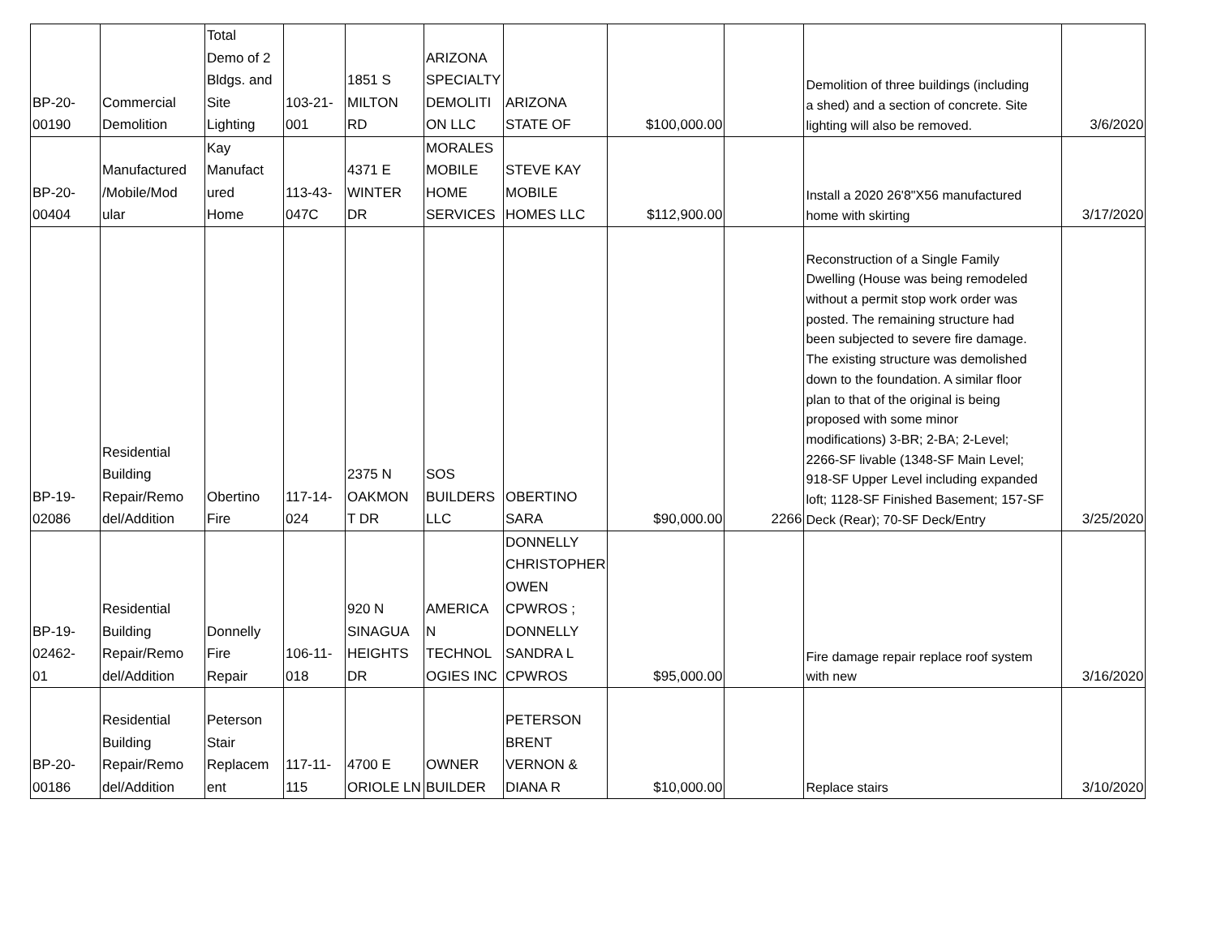| BP-20- 00190 | Commercial Demolition | Total Demo of 2 Bldgs. and Site Lighting | 103-21- 001 | 1851 S MILTON RD | ARIZONA SPECIALTY DEMOLITI ON LLC | ARIZONA STATE OF | $100,000.00 | | Demolition of three buildings (including a shed) and a section of concrete. Site lighting will also be removed. | 3/6/2020 |
| BP-20- 00404 | Manufactured /Mobile/Mod ular | Kay Manufact ured Home | 113-43- 047C | 4371 E WINTER DR | MORALES MOBILE HOME SERVICES | STEVE KAY MOBILE HOMES LLC | $112,900.00 | | Install a 2020 26'8"X56 manufactured home with skirting | 3/17/2020 |
| BP-19- 02086 | Residential Building Repair/Remo del/Addition | Obertino Fire | 117-14- 024 | 2375 N OAKMON T DR | SOS BUILDERS LLC | OBERTINO SARA | $90,000.00 | 2266 | Reconstruction of a Single Family Dwelling (House was being remodeled without a permit stop work order was posted. The remaining structure had been subjected to severe fire damage. The existing structure was demolished down to the foundation. A similar floor plan to that of the original is being proposed with some minor modifications) 3-BR; 2-BA; 2-Level; 2266-SF livable (1348-SF Main Level; 918-SF Upper Level including expanded loft; 1128-SF Finished Basement; 157-SF Deck (Rear); 70-SF Deck/Entry | 3/25/2020 |
| BP-19- 02462- 01 | Residential Building Repair/Remo del/Addition | Donnelly Fire Repair | 106-11- 018 | 920 N SINAGUA HEIGHTS DR | AMERICA N TECHNOL OGIES INC | DONNELLY CHRISTOPHER OWEN CPWROS ; DONNELLY SANDRA L CPWROS | $95,000.00 | | Fire damage repair replace roof system with new | 3/16/2020 |
| BP-20- 00186 | Residential Building Repair/Remo del/Addition | Peterson Stair Replacem ent | 117-11- 115 | 4700 E ORIOLE LN | OWNER BUILDER | PETERSON BRENT VERNON & DIANA R | $10,000.00 | | Replace stairs | 3/10/2020 |